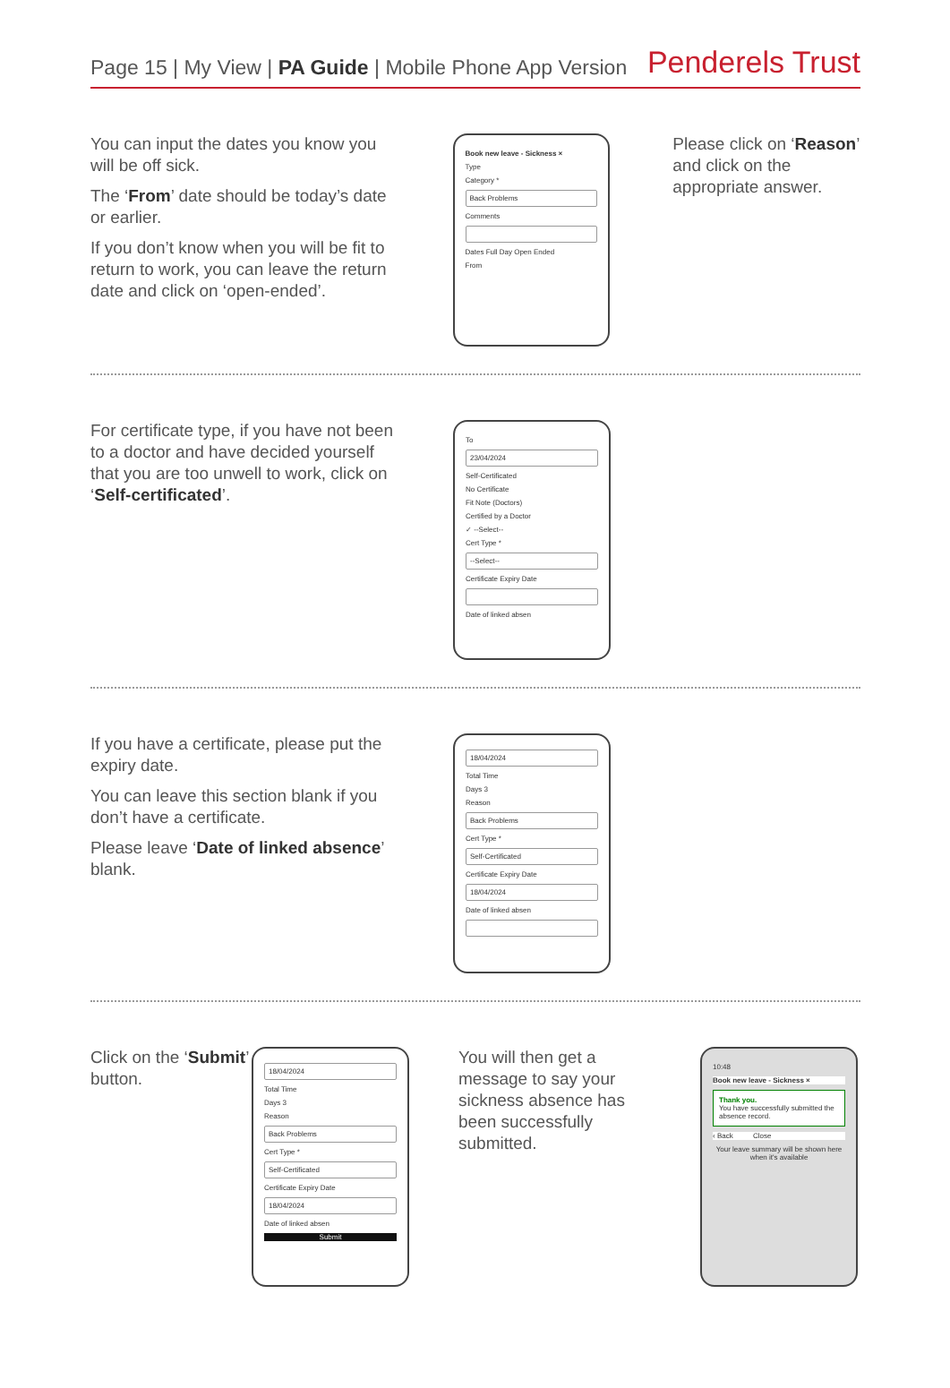Page 15 | My View | PA Guide | Mobile Phone App Version
Penderels Trust
You can input the dates you know you will be off sick.
The ‘From’ date should be today’s date or earlier.
If you don’t know when you will be fit to return to work, you can leave the return date and click on ‘open-ended’.
Book new leave - Sickness ×
Type
Category *
Back Problems
Comments
Dates Full Day Open Ended
From
Please click on ‘Reason’ and click on the appropriate answer.
For certificate type, if you have not been to a doctor and have decided yourself that you are too unwell to work, click on ‘Self-certificated’.
To
23/04/2024
Self-Certificated
No Certificate
Fit Note (Doctors)
Certified by a Doctor
✓ --Select--
Cert Type *
--Select--
Certificate Expiry Date
Date of linked absen
If you have a certificate, please put the expiry date.
You can leave this section blank if you don’t have a certificate.
Please leave ‘Date of linked absence’ blank.
18/04/2024
Total Time
Days 3
Reason
Back Problems
Cert Type *
Self-Certificated
Certificate Expiry Date
18/04/2024
Date of linked absen
Click on the ‘Submit’ button.
18/04/2024
Total Time
Days 3
Reason
Back Problems
Cert Type *
Self-Certificated
Certificate Expiry Date
18/04/2024
Date of linked absen
Submit
You will then get a message to say your sickness absence has been successfully submitted.
10:48
Book new leave - Sickness ×
Thank you.
You have successfully submitted the absence record.
‹ Back Close
Your leave summary will be shown here when it's available